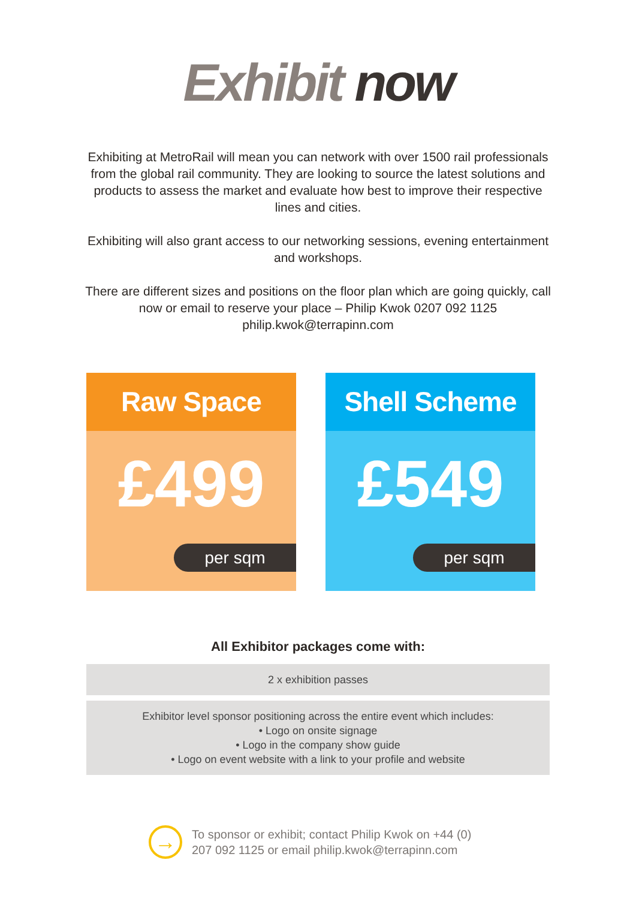Exhibit now
Exhibiting at MetroRail will mean you can network with over 1500 rail professionals from the global rail community. They are looking to source the latest solutions and products to assess the market and evaluate how best to improve their respective lines and cities.
Exhibiting will also grant access to our networking sessions, evening entertainment and workshops.
There are different sizes and positions on the floor plan which are going quickly, call now or email to reserve your place – Philip Kwok 0207 092 1125 philip.kwok@terrapinn.com
Raw Space
£499
per sqm
Shell Scheme
£549
per sqm
All Exhibitor packages come with:
2 x exhibition passes
Exhibitor level sponsor positioning across the entire event which includes:
• Logo on onsite signage
• Logo in the company show guide
• Logo on event website with a link to your profile and website
→
To sponsor or exhibit; contact Philip Kwok on +44 (0) 207 092 1125 or email philip.kwok@terrapinn.com